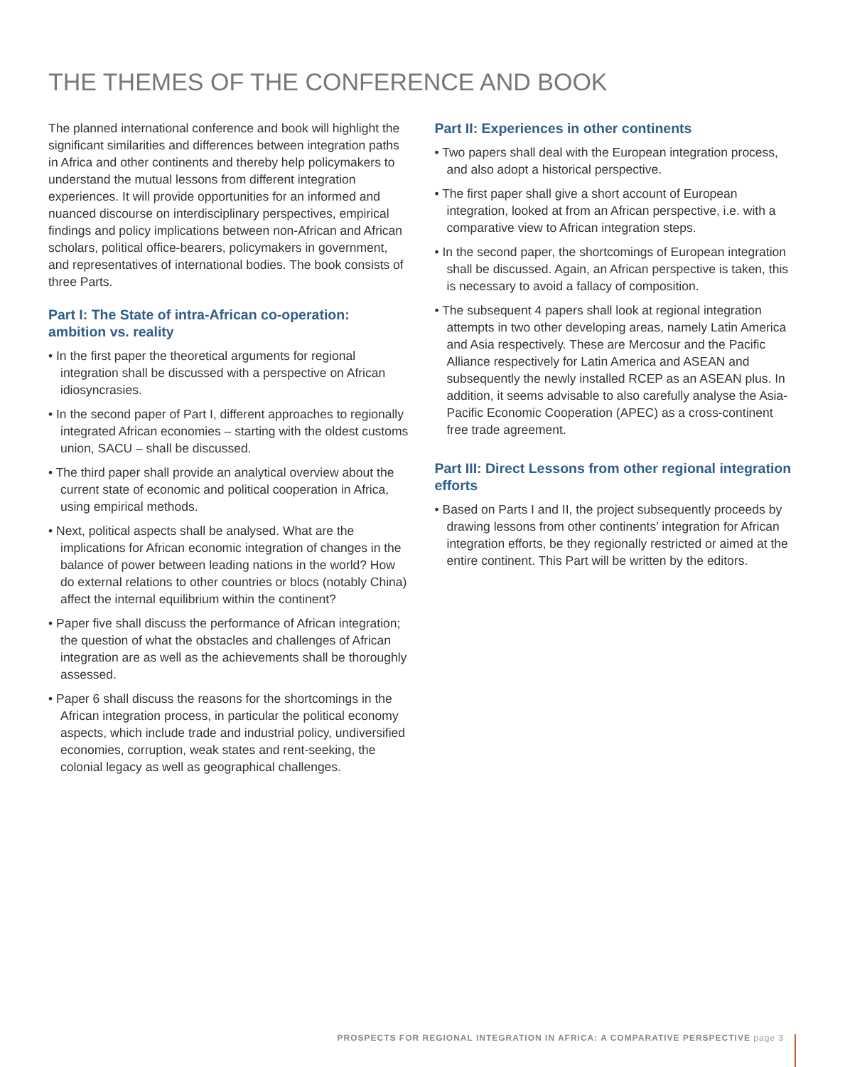THE THEMES OF THE CONFERENCE AND BOOK
The planned international conference and book will highlight the significant similarities and differences between integration paths in Africa and other continents and thereby help policymakers to understand the mutual lessons from different integration experiences. It will provide opportunities for an informed and nuanced discourse on interdisciplinary perspectives, empirical findings and policy implications between non-African and African scholars, political office-bearers, policymakers in government, and representatives of international bodies. The book consists of three Parts.
Part I: The State of intra-African co-operation: ambition vs. reality
• In the first paper the theoretical arguments for regional integration shall be discussed with a perspective on African idiosyncrasies.
• In the second paper of Part I, different approaches to regionally integrated African economies – starting with the oldest customs union, SACU – shall be discussed.
• The third paper shall provide an analytical overview about the current state of economic and political cooperation in Africa, using empirical methods.
• Next, political aspects shall be analysed. What are the implications for African economic integration of changes in the balance of power between leading nations in the world? How do external relations to other countries or blocs (notably China) affect the internal equilibrium within the continent?
• Paper five shall discuss the performance of African integration; the question of what the obstacles and challenges of African integration are as well as the achievements shall be thoroughly assessed.
• Paper 6 shall discuss the reasons for the shortcomings in the African integration process, in particular the political economy aspects, which include trade and industrial policy, undiversified economies, corruption, weak states and rent-seeking, the colonial legacy as well as geographical challenges.
Part II: Experiences in other continents
• Two papers shall deal with the European integration process, and also adopt a historical perspective.
• The first paper shall give a short account of European integration, looked at from an African perspective, i.e. with a comparative view to African integration steps.
• In the second paper, the shortcomings of European integration shall be discussed. Again, an African perspective is taken, this is necessary to avoid a fallacy of composition.
• The subsequent 4 papers shall look at regional integration attempts in two other developing areas, namely Latin America and Asia respectively. These are Mercosur and the Pacific Alliance respectively for Latin America and ASEAN and subsequently the newly installed RCEP as an ASEAN plus. In addition, it seems advisable to also carefully analyse the Asia-Pacific Economic Cooperation (APEC) as a cross-continent free trade agreement.
Part III: Direct Lessons from other regional integration efforts
• Based on Parts I and II, the project subsequently proceeds by drawing lessons from other continents’ integration for African integration efforts, be they regionally restricted or aimed at the entire continent. This Part will be written by the editors.
PROSPECTS FOR REGIONAL INTEGRATION IN AFRICA: A COMPARATIVE PERSPECTIVE page 3